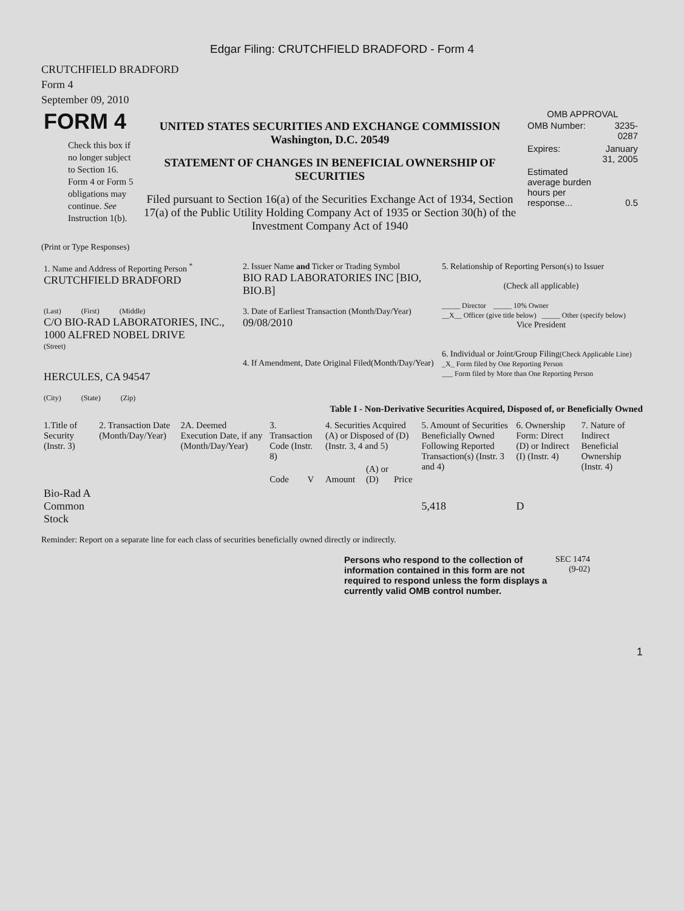Edgar Filing: CRUTCHFIELD BRADFORD - Form 4
CRUTCHFIELD BRADFORD
Form 4
September 09, 2010
| FORM 4 Check this box if no longer subject to Section 16. Form 4 or Form 5 obligations may continue. See Instruction 1(b). | UNITED STATES SECURITIES AND EXCHANGE COMMISSION Washington, D.C. 20549 STATEMENT OF CHANGES IN BENEFICIAL OWNERSHIP OF SECURITIES Filed pursuant to Section 16(a) of the Securities Exchange Act of 1934, Section 17(a) of the Public Utility Holding Company Act of 1935 or Section 30(h) of the Investment Company Act of 1940 | OMB APPROVAL / OMB Number: / 3235-0287 / / Expires: / January 31, 2005 / / Estimated average burden hours per response... / 0.5 / |
(Print or Type Responses)
| 1. Name and Address of Reporting Person <sup>*</sup> CRUTCHFIELD BRADFORD (Last) (First) (Middle) C/O BIO-RAD LABORATORIES, INC., 1000 ALFRED NOBEL DRIVE (Street) HERCULES, CA 94547 (City) (State) (Zip) | 2. Issuer Name and Ticker or Trading Symbol BIO RAD LABORATORIES INC [BIO, BIO.B] 3. Date of Earliest Transaction (Month/Day/Year) 09/08/2010 4. If Amendment, Date Original Filed(Month/Day/Year) | 5. Relationship of Reporting Person(s) to Issuer (Check all applicable) _____ Director _____ 10% Owner __X__ Officer (give title below) _____ Other (specify below) Vice President 6. Individual or Joint/Group Filing (Check Applicable Line) _X_ Form filed by One Reporting Person ___ Form filed by More than One Reporting Person |
Table I - Non-Derivative Securities Acquired, Disposed of, or Beneficially Owned
| 1.Title of Security (Instr. 3) | 2. Transaction Date (Month/Day/Year) | 2A. Deemed Execution Date, if any (Month/Day/Year) | 3. Transaction Code (Instr. 8) | | 4. Securities Acquired (A) or Disposed of (D) (Instr. 3, 4 and 5) | | | 5. Amount of Securities Beneficially Owned Following Reported Transaction(s) (Instr. 3 and 4) | 6. Ownership Form: Direct (D) or Indirect (I) (Instr. 4) | 7. Nature of Indirect Beneficial Ownership (Instr. 4) |
| --- | --- | --- | --- | --- | --- | --- | --- | --- | --- | --- |
| | | | Code | V | Amount | (A) or (D) | Price | | | |
| Bio-Rad A Common Stock | | | | | | | | 5,418 | D | |
Reminder: Report on a separate line for each class of securities beneficially owned directly or indirectly.
| Persons who respond to the collection of information contained in this form are not required to respond unless the form displays a currently valid OMB control number. | SEC 1474 (9-02) |
1